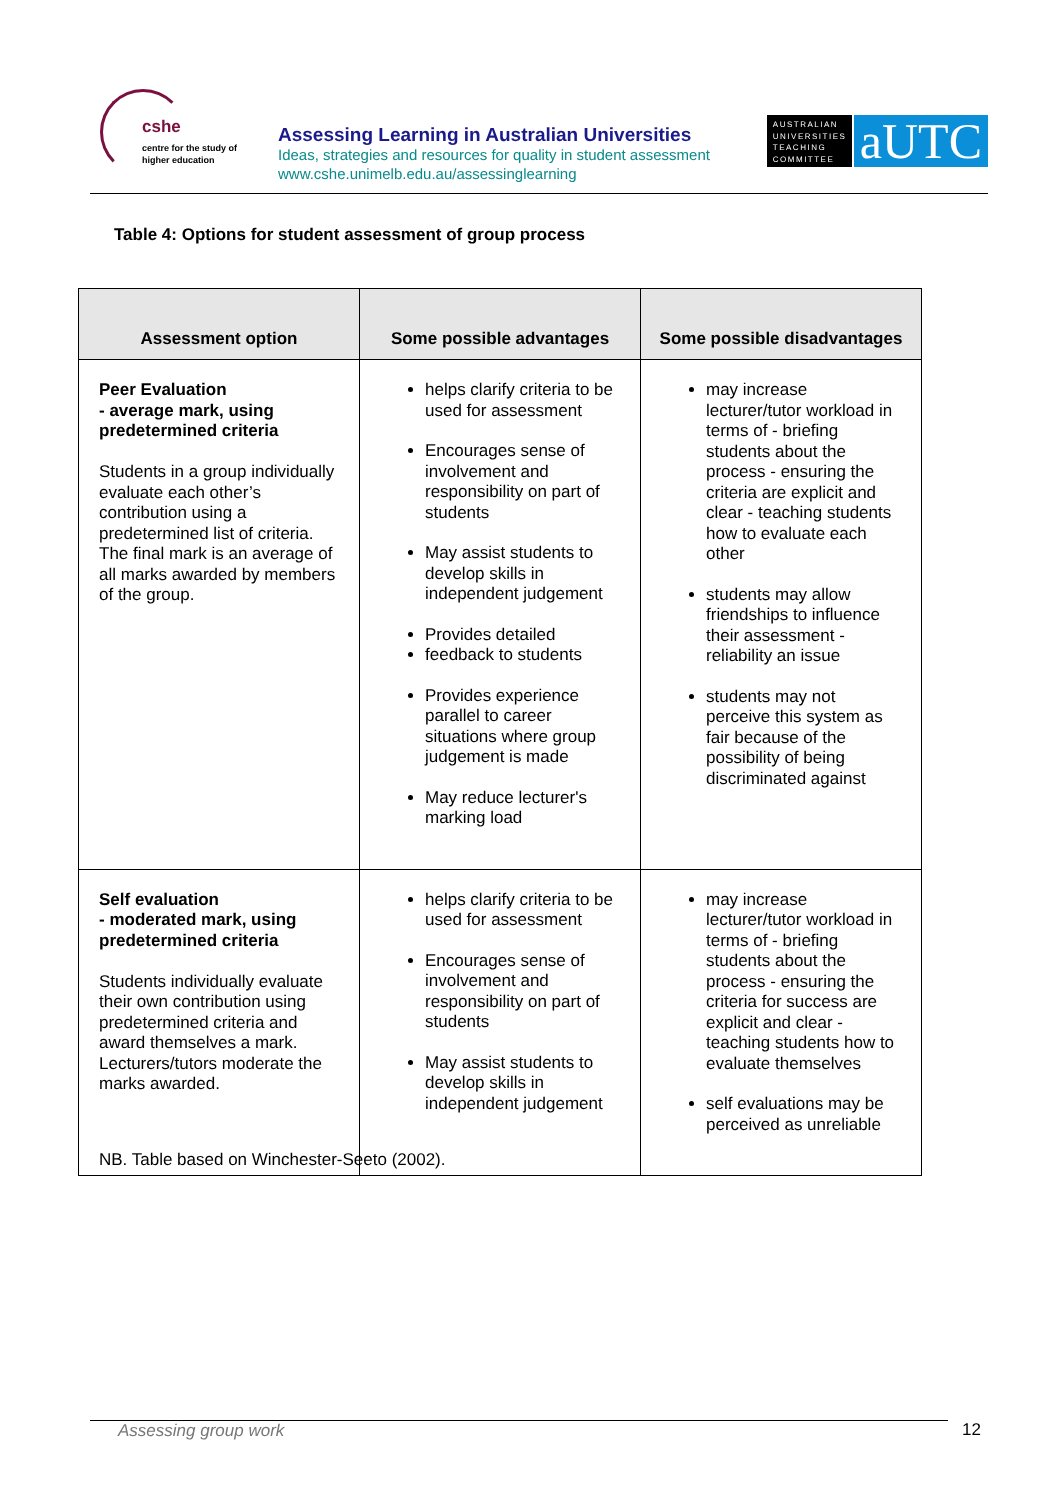cshe
centre for the study of
higher education
Assessing Learning in Australian Universities
Ideas, strategies and resources for quality in student assessment
www.cshe.unimelb.edu.au/assessinglearning
AUSTRALIAN UNIVERSITIES TEACHING COMMITTEE
aUTC
Table 4: Options for student assessment of group process
| Assessment option | Some possible advantages | Some possible disadvantages |
| --- | --- | --- |
| Peer Evaluation - average mark, using predetermined criteria Students in a group individually evaluate each other’s contribution using a predetermined list of criteria. The final mark is an average of all marks awarded by members of the group. | helps clarify criteria to be used for assessment Encourages sense of involvement and responsibility on part of students May assist students to develop skills in independent judgement Provides detailed feedback to students Provides experience parallel to career situations where group judgement is made May reduce lecturer's marking load | may increase lecturer/tutor workload in terms of - briefing students about the process - ensuring the criteria are explicit and clear - teaching students how to evaluate each other students may allow friendships to influence their assessment - reliability an issue students may not perceive this system as fair because of the possibility of being discriminated against |
| Self evaluation - moderated mark, using predetermined criteria Students individually evaluate their own contribution using predetermined criteria and award themselves a mark. Lecturers/tutors moderate the marks awarded. | helps clarify criteria to be used for assessment Encourages sense of involvement and responsibility on part of students May assist students to develop skills in independent judgement | may increase lecturer/tutor workload in terms of - briefing students about the process - ensuring the criteria for success are explicit and clear - teaching students how to evaluate themselves self evaluations may be perceived as unreliable |
NB. Table based on Winchester-Seeto (2002).
Assessing group work 12